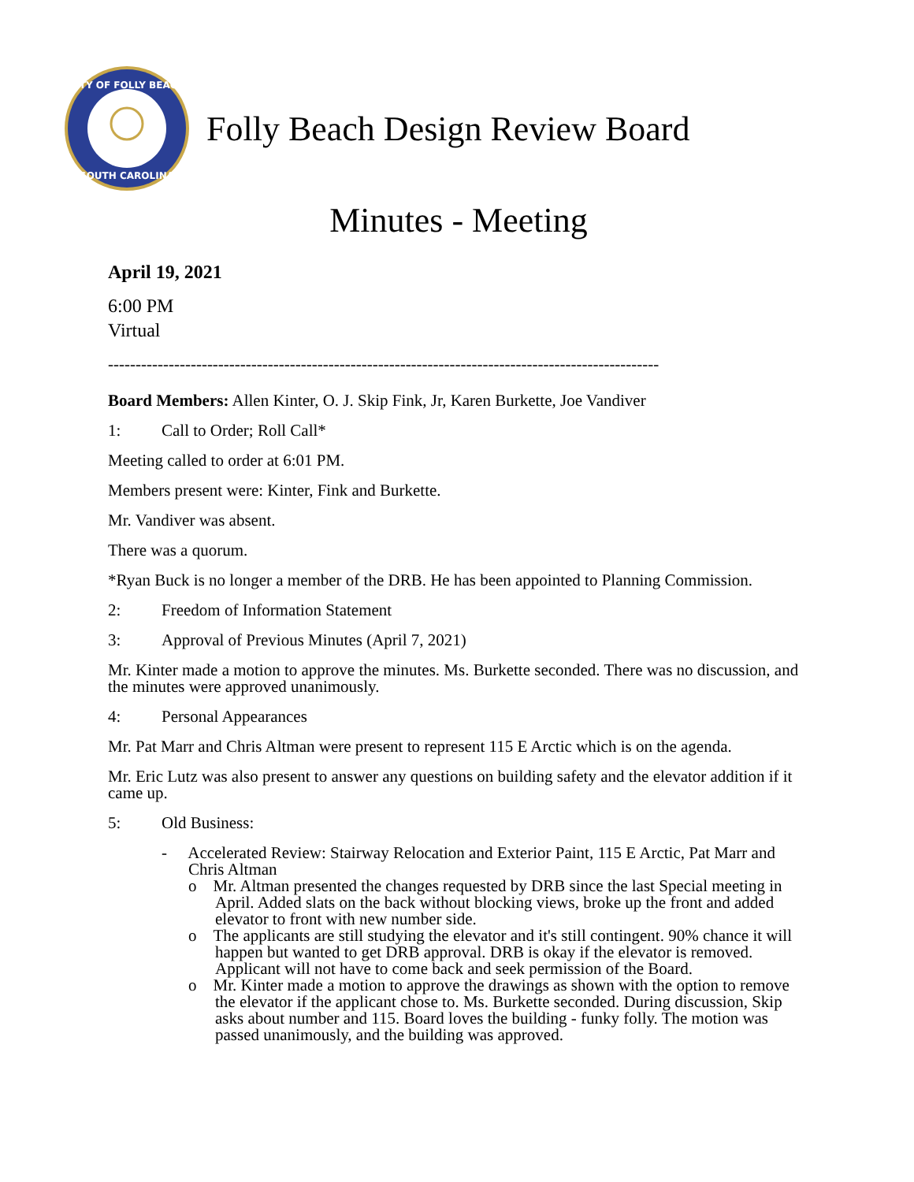CITY OF FOLLY BEACH
SOUTH CAROLINA
Folly Beach Design Review Board
Minutes - Meeting
April 19, 2021
6:00 PM
Virtual
----------------------------------------------------------------------------------------------------
Board Members: Allen Kinter, O. J. Skip Fink, Jr, Karen Burkette, Joe Vandiver
1: Call to Order; Roll Call*
Meeting called to order at 6:01 PM.
Members present were: Kinter, Fink and Burkette.
Mr. Vandiver was absent.
There was a quorum.
*Ryan Buck is no longer a member of the DRB. He has been appointed to Planning Commission.
2: Freedom of Information Statement
3: Approval of Previous Minutes (April 7, 2021)
Mr. Kinter made a motion to approve the minutes. Ms. Burkette seconded. There was no discussion, and the minutes were approved unanimously.
4: Personal Appearances
Mr. Pat Marr and Chris Altman were present to represent 115 E Arctic which is on the agenda.
Mr. Eric Lutz was also present to answer any questions on building safety and the elevator addition if it came up.
5: Old Business:
- Accelerated Review: Stairway Relocation and Exterior Paint, 115 E Arctic, Pat Marr and Chris Altman
o Mr. Altman presented the changes requested by DRB since the last Special meeting in April. Added slats on the back without blocking views, broke up the front and added elevator to front with new number side.
o The applicants are still studying the elevator and it's still contingent. 90% chance it will happen but wanted to get DRB approval. DRB is okay if the elevator is removed. Applicant will not have to come back and seek permission of the Board.
o Mr. Kinter made a motion to approve the drawings as shown with the option to remove the elevator if the applicant chose to. Ms. Burkette seconded. During discussion, Skip asks about number and 115. Board loves the building - funky folly. The motion was passed unanimously, and the building was approved.